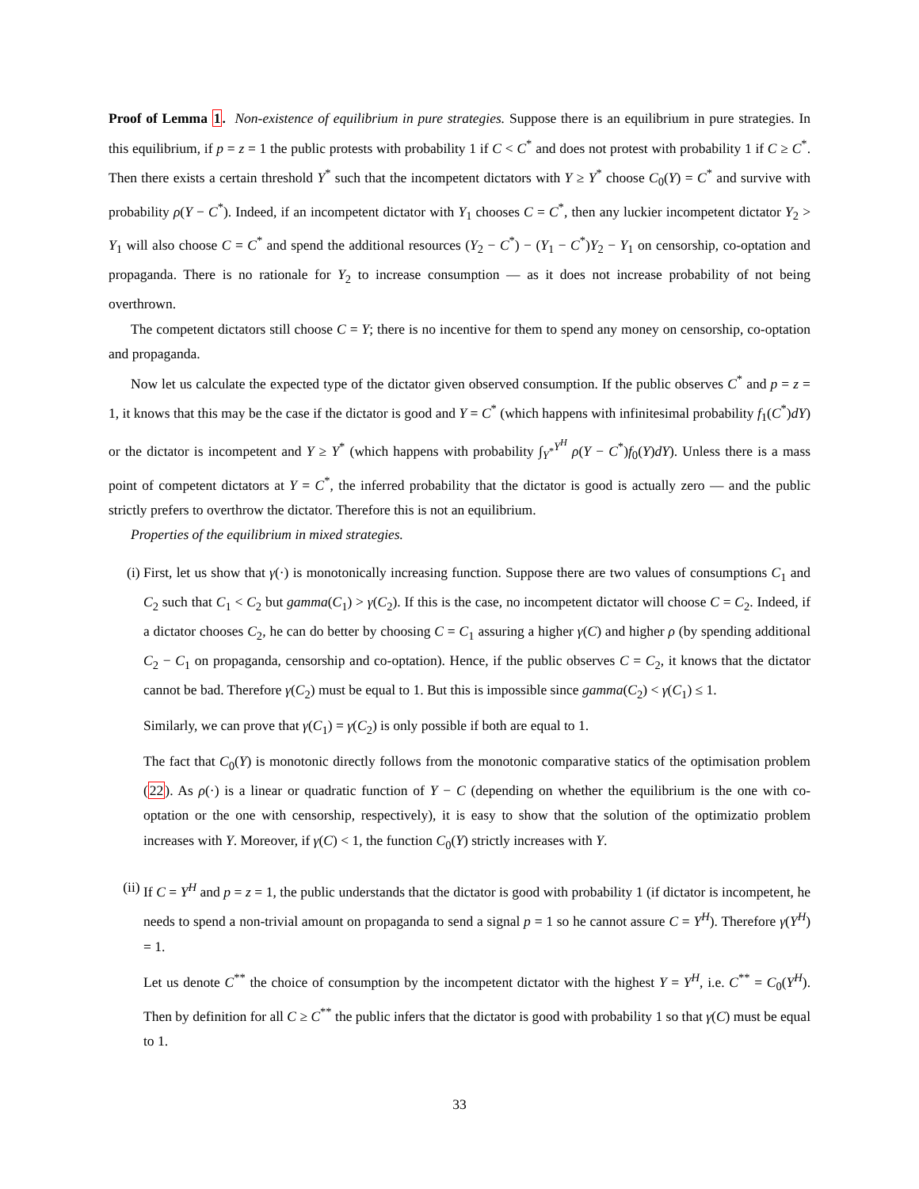Proof of Lemma 1. Non-existence of equilibrium in pure strategies. Suppose there is an equilibrium in pure strategies. In this equilibrium, if p = z = 1 the public protests with probability 1 if C < C<sup>*</sup> and does not protest with probability 1 if C ≥ C<sup>*</sup>. Then there exists a certain threshold Y<sup>*</sup> such that the incompetent dictators with Y ≥ Y<sup>*</sup> choose C<sub>0</sub>(Y) = C<sup>*</sup> and survive with probability ρ(Y − C<sup>*</sup>). Indeed, if an incompetent dictator with Y<sub>1</sub> chooses C = C<sup>*</sup>, then any luckier incompetent dictator Y<sub>2</sub> > Y<sub>1</sub> will also choose C = C<sup>*</sup> and spend the additional resources (Y<sub>2</sub> − C<sup>*</sup>) − (Y<sub>1</sub> − C<sup>*</sup>)Y<sub>2</sub> − Y<sub>1</sub> on censorship, co-optation and propaganda. There is no rationale for Y<sub>2</sub> to increase consumption — as it does not increase probability of not being overthrown.
The competent dictators still choose C = Y; there is no incentive for them to spend any money on censorship, co-optation and propaganda.
Now let us calculate the expected type of the dictator given observed consumption. If the public observes C<sup>*</sup> and p = z = 1, it knows that this may be the case if the dictator is good and Y = C<sup>*</sup> (which happens with infinitesimal probability f<sub>1</sub>(C<sup>*</sup>)dY) or the dictator is incompetent and Y ≥ Y<sup>*</sup> (which happens with probability ∫<sub>Y<sup>*</sup></sub><sup>Y<sup>H</sup></sup> ρ(Y − C<sup>*</sup>)f<sub>0</sub>(Y)dY). Unless there is a mass point of competent dictators at Y = C<sup>*</sup>, the inferred probability that the dictator is good is actually zero — and the public strictly prefers to overthrow the dictator. Therefore this is not an equilibrium.
Properties of the equilibrium in mixed strategies.
(i) First, let us show that γ(·) is monotonically increasing function. Suppose there are two values of consumptions C<sub>1</sub> and C<sub>2</sub> such that C<sub>1</sub> < C<sub>2</sub> but gamma(C<sub>1</sub>) > γ(C<sub>2</sub>). If this is the case, no incompetent dictator will choose C = C<sub>2</sub>. Indeed, if a dictator chooses C<sub>2</sub>, he can do better by choosing C = C<sub>1</sub> assuring a higher γ(C) and higher ρ (by spending additional C<sub>2</sub> − C<sub>1</sub> on propaganda, censorship and co-optation). Hence, if the public observes C = C<sub>2</sub>, it knows that the dictator cannot be bad. Therefore γ(C<sub>2</sub>) must be equal to 1. But this is impossible since gamma(C<sub>2</sub>) < γ(C<sub>1</sub>) ≤ 1.
Similarly, we can prove that γ(C<sub>1</sub>) = γ(C<sub>2</sub>) is only possible if both are equal to 1.
The fact that C<sub>0</sub>(Y) is monotonic directly follows from the monotonic comparative statics of the optimisation problem (22). As ρ(·) is a linear or quadratic function of Y − C (depending on whether the equilibrium is the one with co-optation or the one with censorship, respectively), it is easy to show that the solution of the optimizatio problem increases with Y. Moreover, if γ(C) < 1, the function C<sub>0</sub>(Y) strictly increases with Y.
(ii) If C = Y<sup>H</sup> and p = z = 1, the public understands that the dictator is good with probability 1 (if dictator is incompetent, he needs to spend a non-trivial amount on propaganda to send a signal p = 1 so he cannot assure C = Y<sup>H</sup>). Therefore γ(Y<sup>H</sup>) = 1.
Let us denote C<sup>**</sup> the choice of consumption by the incompetent dictator with the highest Y = Y<sup>H</sup>, i.e. C<sup>**</sup> = C<sub>0</sub>(Y<sup>H</sup>). Then by definition for all C ≥ C<sup>**</sup> the public infers that the dictator is good with probability 1 so that γ(C) must be equal to 1.
33